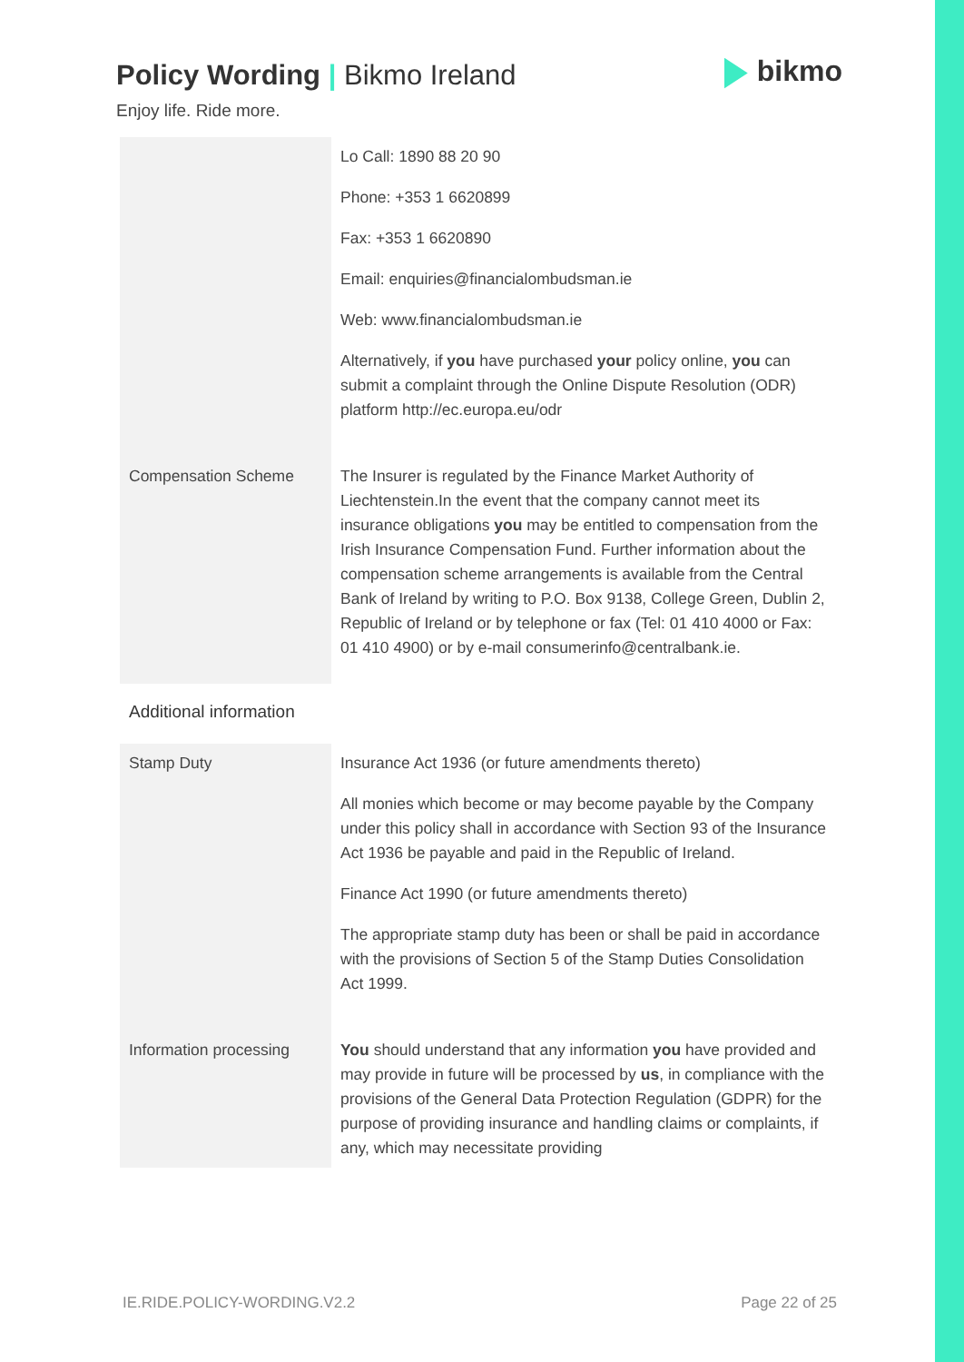Policy Wording | Bikmo Ireland
bikmo
Enjoy life. Ride more.
| | Lo Call: 1890 88 20 90 Phone: +353 1 6620899 Fax: +353 1 6620890 Email: enquiries@financialombudsman.ie Web: www.financialombudsman.ie Alternatively, if you have purchased your policy online, you can submit a complaint through the Online Dispute Resolution (ODR) platform http://ec.europa.eu/odr |
| Compensation Scheme | The Insurer is regulated by the Finance Market Authority of Liechtenstein.In the event that the company cannot meet its insurance obligations you may be entitled to compensation from the Irish Insurance Compensation Fund. Further information about the compensation scheme arrangements is available from the Central Bank of Ireland by writing to P.O. Box 9138, College Green, Dublin 2, Republic of Ireland or by telephone or fax (Tel: 01 410 4000 or Fax: 01 410 4900) or by e-mail consumerinfo@centralbank.ie. |
Additional information
| Stamp Duty | Insurance Act 1936 (or future amendments thereto) All monies which become or may become payable by the Company under this policy shall in accordance with Section 93 of the Insurance Act 1936 be payable and paid in the Republic of Ireland. Finance Act 1990 (or future amendments thereto) The appropriate stamp duty has been or shall be paid in accordance with the provisions of Section 5 of the Stamp Duties Consolidation Act 1999. |
| Information processing | You should understand that any information you have provided and may provide in future will be processed by us , in compliance with the provisions of the General Data Protection Regulation (GDPR) for the purpose of providing insurance and handling claims or complaints, if any, which may necessitate providing |
IE.RIDE.POLICY-WORDING.V2.2 Page 22 of 25